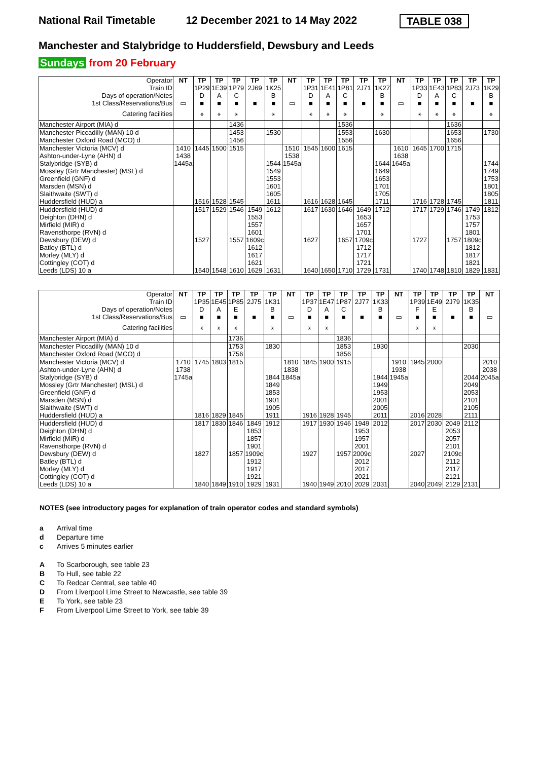National Rail Timetable 12 December 2021 to 14 May 2022 TABLE 038
Manchester and Stalybridge to Huddersfield, Dewsbury and Leeds
Sundays from 20 February
| Operator | NT | TP | TP | TP | TP | TP | NT | TP | TP | TP | TP | TP | NT | TP | TP | TP | TP | TP |
| Train ID | | 1P29 | 1E39 | 1P79 | 2J69 | 1K25 | | 1P31 | 1E41 | 1P81 | 2J71 | 1K27 | | 1P33 | 1E43 | 1P83 | 2J73 | 1K29 |
| Days of operation/Notes | | D | A | C | | B | | D | A | C | | B | | D | A | C | | B |
| 1st Class/Reservations/Bus | ▭ | ■ | ■ | ■ | ■ | ■ | ▭ | ■ | ■ | ■ | ■ | ■ | ▭ | ■ | ■ | ■ | ■ | ■ |
| Catering facilities | | ⚹ | ⚹ | ⚹ | | ⚹ | | ⚹ | ⚹ | ⚹ | | ⚹ | | ⚹ | ⚹ | ⚹ | | ⚹ |
| Manchester Airport (MIA) d | | | | 1436 | | | | | | 1536 | | | | | | 1636 | | |
| Manchester Piccadilly (MAN) 10 d | | | | 1453 | | 1530 | | | | 1553 | | 1630 | | | | 1653 | | 1730 |
| Manchester Oxford Road (MCO) d | | | | 1456 | | | | | | 1556 | | | | | | 1656 | | |
| Manchester Victoria (MCV) d | 1410 | 1445 | 1500 | 1515 | | | 1510 | 1545 | 1600 | 1615 | | | 1610 | 1645 | 1700 | 1715 | | |
| Ashton-under-Lyne (AHN) d | 1438 | | | | | | 1538 | | | | | | 1638 | | | | | |
| Stalybridge (SYB) d | 1445a | | | | | 1544 | 1545a | | | | | 1644 | 1645a | | | | | 1744 |
| Mossley (Grtr Manchester) (MSL) d | | | | | | 1549 | | | | | | 1649 | | | | | | 1749 |
| Greenfield (GNF) d | | | | | | 1553 | | | | | | 1653 | | | | | | 1753 |
| Marsden (MSN) d | | | | | | 1601 | | | | | | 1701 | | | | | | 1801 |
| Slaithwaite (SWT) d | | | | | | 1605 | | | | | | 1705 | | | | | | 1805 |
| Huddersfield (HUD) a | | 1516 | 1528 | 1545 | | 1611 | | 1616 | 1628 | 1645 | | 1711 | | 1716 | 1728 | 1745 | | 1811 |
| Huddersfield (HUD) d | | 1517 | 1529 | 1546 | 1549 | 1612 | | 1617 | 1630 | 1646 | 1649 | 1712 | | 1717 | 1729 | 1746 | 1749 | 1812 |
| Deighton (DHN) d | | | | | 1553 | | | | | | 1653 | | | | | | 1753 | |
| Mirfield (MIR) d | | | | | 1557 | | | | | | 1657 | | | | | | 1757 | |
| Ravensthorpe (RVN) d | | | | | 1601 | | | | | | 1701 | | | | | | 1801 | |
| Dewsbury (DEW) d | | 1527 | | 1557 | 1609c | | | 1627 | | 1657 | 1709c | | | 1727 | | 1757 | 1809c | |
| Batley (BTL) d | | | | | 1612 | | | | | | 1712 | | | | | | 1812 | |
| Morley (MLY) d | | | | | 1617 | | | | | | 1717 | | | | | | 1817 | |
| Cottingley (COT) d | | | | | 1621 | | | | | | 1721 | | | | | | 1821 | |
| Leeds (LDS) 10 a | | 1540 | 1548 | 1610 | 1629 | 1631 | | 1640 | 1650 | 1710 | 1729 | 1731 | | 1740 | 1748 | 1810 | 1829 | 1831 |
| Operator | NT | TP | TP | TP | TP | TP | NT | TP | TP | TP | TP | TP | NT | TP | TP | TP | TP | NT |
| Train ID | | 1P35 | 1E45 | 1P85 | 2J75 | 1K31 | | 1P37 | 1E47 | 1P87 | 2J77 | 1K33 | | 1P39 | 1E49 | 2J79 | 1K35 | |
| Days of operation/Notes | | D | A | E | | B | | D | A | C | | B | | F | E | | B | |
| 1st Class/Reservations/Bus | ▭ | ■ | ■ | ■ | ■ | ■ | ▭ | ■ | ■ | ■ | ■ | ■ | ▭ | ■ | ■ | ■ | ■ | ▭ |
| Catering facilities | | ⚹ | ⚹ | ⚹ | | ⚹ | | ⚹ | ⚹ | | | | | ⚹ | ⚹ | | | |
| Manchester Airport (MIA) d | | | | 1736 | | | | | | 1836 | | | | | | | | |
| Manchester Piccadilly (MAN) 10 d | | | | 1753 | | 1830 | | | | 1853 | | 1930 | | | | | 2030 | |
| Manchester Oxford Road (MCO) d | | | | 1756 | | | | | | 1856 | | | | | | | | |
| Manchester Victoria (MCV) d | 1710 | 1745 | 1803 | 1815 | | | 1810 | 1845 | 1900 | 1915 | | | 1910 | 1945 | 2000 | | | 2010 |
| Ashton-under-Lyne (AHN) d | 1738 | | | | | | 1838 | | | | | | 1938 | | | | | 2038 |
| Stalybridge (SYB) d | 1745a | | | | | 1844 | 1845a | | | | | 1944 | 1945a | | | | 2044 | 2045a |
| Mossley (Grtr Manchester) (MSL) d | | | | | | 1849 | | | | | | 1949 | | | | | 2049 | |
| Greenfield (GNF) d | | | | | | 1853 | | | | | | 1953 | | | | | 2053 | |
| Marsden (MSN) d | | | | | | 1901 | | | | | | 2001 | | | | | 2101 | |
| Slaithwaite (SWT) d | | | | | | 1905 | | | | | | 2005 | | | | | 2105 | |
| Huddersfield (HUD) a | | 1816 | 1829 | 1845 | | 1911 | | 1916 | 1928 | 1945 | | 2011 | | 2016 | 2028 | | 2111 | |
| Huddersfield (HUD) d | | 1817 | 1830 | 1846 | 1849 | 1912 | | 1917 | 1930 | 1946 | 1949 | 2012 | | 2017 | 2030 | 2049 | 2112 | |
| Deighton (DHN) d | | | | | 1853 | | | | | | 1953 | | | | | 2053 | | |
| Mirfield (MIR) d | | | | | 1857 | | | | | | 1957 | | | | | 2057 | | |
| Ravensthorpe (RVN) d | | | | | 1901 | | | | | | 2001 | | | | | 2101 | | |
| Dewsbury (DEW) d | | 1827 | | 1857 | 1909c | | | 1927 | | 1957 | 2009c | | | 2027 | | 2109c | | |
| Batley (BTL) d | | | | | 1912 | | | | | | 2012 | | | | | 2112 | | |
| Morley (MLY) d | | | | | 1917 | | | | | | 2017 | | | | | 2117 | | |
| Cottingley (COT) d | | | | | 1921 | | | | | | 2021 | | | | | 2121 | | |
| Leeds (LDS) 10 a | | 1840 | 1849 | 1910 | 1929 | 1931 | | 1940 | 1949 | 2010 | 2029 | 2031 | | 2040 | 2049 | 2129 | 2131 | |
NOTES (see introductory pages for explanation of train operator codes and standard symbols)
a Arrival time
d Departure time
c Arrives 5 minutes earlier
A To Scarborough, see table 23
B To Hull, see table 22
C To Redcar Central, see table 40
D From Liverpool Lime Street to Newcastle, see table 39
E To York, see table 23
F From Liverpool Lime Street to York, see table 39